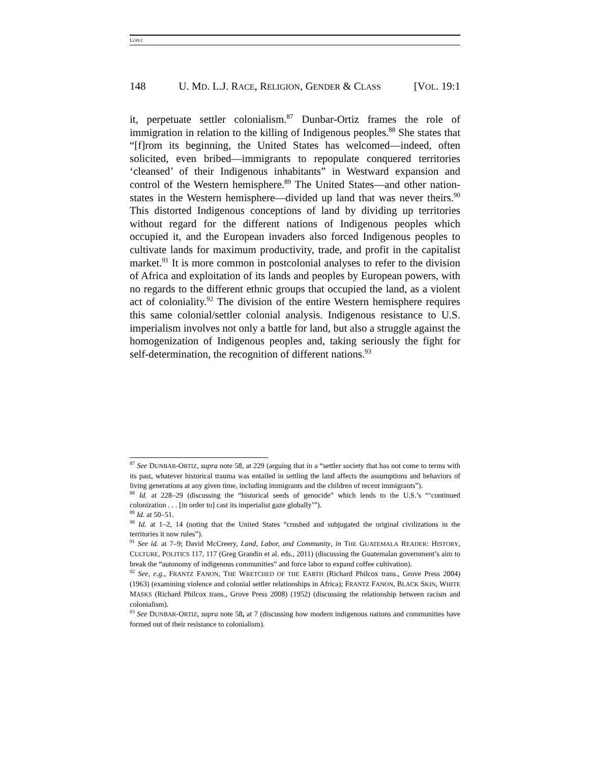LÓPEZ
148 U. MD. L.J. RACE, RELIGION, GENDER & CLASS [VOL. 19:1
it, perpetuate settler colonialism.<sup>87</sup> Dunbar-Ortiz frames the role of immigration in relation to the killing of Indigenous peoples.<sup>88</sup> She states that “[f]rom its beginning, the United States has welcomed—indeed, often solicited, even bribed—immigrants to repopulate conquered territories ‘cleansed’ of their Indigenous inhabitants” in Westward expansion and control of the Western hemisphere.<sup>89</sup> The United States—and other nation-states in the Western hemisphere—divided up land that was never theirs.<sup>90</sup> This distorted Indigenous conceptions of land by dividing up territories without regard for the different nations of Indigenous peoples which occupied it, and the European invaders also forced Indigenous peoples to cultivate lands for maximum productivity, trade, and profit in the capitalist market.<sup>91</sup> It is more common in postcolonial analyses to refer to the division of Africa and exploitation of its lands and peoples by European powers, with no regards to the different ethnic groups that occupied the land, as a violent act of coloniality.<sup>92</sup> The division of the entire Western hemisphere requires this same colonial/settler colonial analysis. Indigenous resistance to U.S. imperialism involves not only a battle for land, but also a struggle against the homogenization of Indigenous peoples and, taking seriously the fight for self-determination, the recognition of different nations.<sup>93</sup>
<sup>87</sup> See DUNBAR-ORTIZ, supra note 58, at 229 (arguing that in a “settler society that has not come to terms with its past, whatever historical trauma was entailed in settling the land affects the assumptions and behaviors of living generations at any given time, including immigrants and the children of recent immigrants”).
<sup>88</sup> Id. at 228–29 (discussing the “historical seeds of genocide” which lends to the U.S.’s “‘continued colonization . . . [in order to] cast its imperialist gaze globally’”).
<sup>89</sup> Id. at 50–51.
<sup>90</sup> Id. at 1–2, 14 (noting that the United States “crushed and subjugated the original civilizations in the territories it now rules”).
<sup>91</sup> See id. at 7–9; David McCreery, Land, Labor, and Community, in THE GUATEMALA READER: HISTORY, CULTURE, POLITICS 117, 117 (Greg Grandin et al. eds., 2011) (discussing the Guatemalan government’s aim to break the “autonomy of indigenous communities” and force labor to expand coffee cultivation).
<sup>92</sup> See, e.g., FRANTZ FANON, THE WRETCHED OF THE EARTH (Richard Philcox trans., Grove Press 2004) (1963) (examining violence and colonial settler relationships in Africa); FRANTZ FANON, BLACK SKIN, WHITE MASKS (Richard Philcox trans., Grove Press 2008) (1952) (discussing the relationship between racism and colonialism).
<sup>93</sup> See DUNBAR-ORTIZ, supra note 58, at 7 (discussing how modern indigenous nations and communities have formed out of their resistance to colonialism).